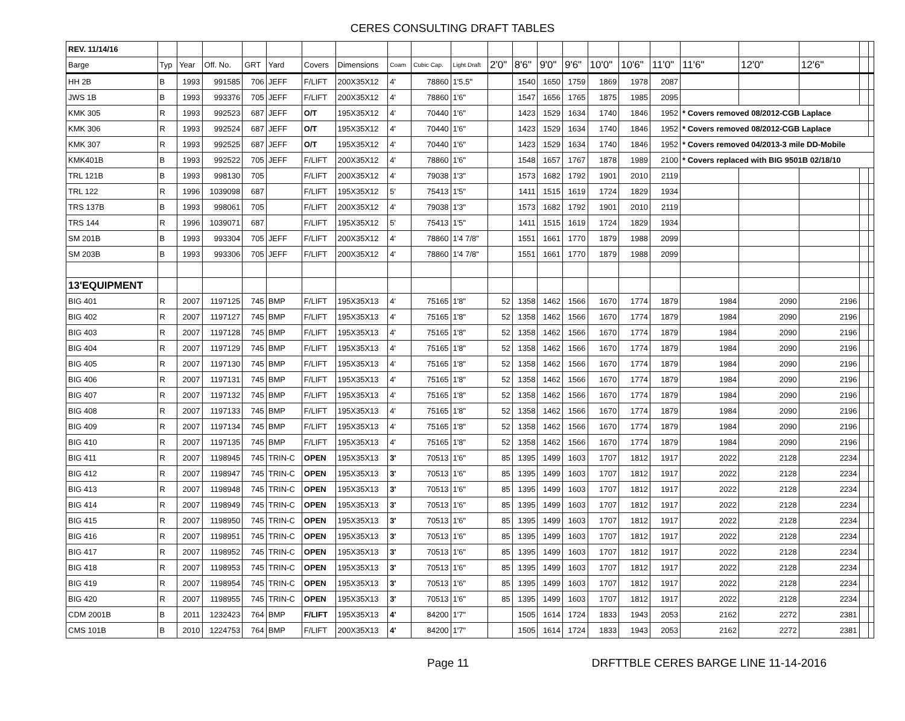CERES CONSULTING DRAFT TABLES
| REV. 11/14/16 | | | | | | | | | | | | | | | | | | | | | | |
| Barge | Typ | Year | Off. No. | GRT | Yard | Covers | Dimensions | Coam | Cubic Cap. | Light Draft | 2'0" | 8'6" | 9'0" | 9'6" | 10'0" | 10'6" | 11'0" | 11'6" | 12'0" | 12'6" | | |
| HH 2B | B | 1993 | 991585 | 706 | JEFF | F/LIFT | 200X35X12 | 4' | 78860 | 1'5.5" | | 1540 | 1650 | 1759 | 1869 | 1978 | 2087 | | | | | |
| JWS 1B | B | 1993 | 993376 | 705 | JEFF | F/LIFT | 200X35X12 | 4' | 78860 | 1'6" | | 1547 | 1656 | 1765 | 1875 | 1985 | 2095 | | | | | |
| KMK 305 | R | 1993 | 992523 | 687 | JEFF | O/T | 195X35X12 | 4' | 70440 | 1'6" | | 1423 | 1529 | 1634 | 1740 | 1846 | 1952 | * Covers removed 08/2012-CGB Laplace | | | | |
| KMK 306 | R | 1993 | 992524 | 687 | JEFF | O/T | 195X35X12 | 4' | 70440 | 1'6" | | 1423 | 1529 | 1634 | 1740 | 1846 | 1952 | * Covers removed 08/2012-CGB Laplace | | | | |
| KMK 307 | R | 1993 | 992525 | 687 | JEFF | O/T | 195X35X12 | 4' | 70440 | 1'6" | | 1423 | 1529 | 1634 | 1740 | 1846 | 1952 | * Covers removed 04/2013-3 mile DD-Mobile | | | | |
| KMK401B | B | 1993 | 992522 | 705 | JEFF | F/LIFT | 200X35X12 | 4' | 78860 | 1'6" | | 1548 | 1657 | 1767 | 1878 | 1989 | 2100 | * Covers replaced with BIG 9501B 02/18/10 | | | | |
| TRL 121B | B | 1993 | 998130 | 705 | | F/LIFT | 200X35X12 | 4' | 79038 | 1'3" | | 1573 | 1682 | 1792 | 1901 | 2010 | 2119 | | | | | |
| TRL 122 | R | 1996 | 1039098 | 687 | | F/LIFT | 195X35X12 | 5' | 75413 | 1'5" | | 1411 | 1515 | 1619 | 1724 | 1829 | 1934 | | | | | |
| TRS 137B | B | 1993 | 998061 | 705 | | F/LIFT | 200X35X12 | 4' | 79038 | 1'3" | | 1573 | 1682 | 1792 | 1901 | 2010 | 2119 | | | | | |
| TRS 144 | R | 1996 | 1039071 | 687 | | F/LIFT | 195X35X12 | 5' | 75413 | 1'5" | | 1411 | 1515 | 1619 | 1724 | 1829 | 1934 | | | | | |
| SM 201B | B | 1993 | 993304 | 705 | JEFF | F/LIFT | 200X35X12 | 4' | 78860 | 1'4 7/8" | | 1551 | 1661 | 1770 | 1879 | 1988 | 2099 | | | | | |
| SM 203B | B | 1993 | 993306 | 705 | JEFF | F/LIFT | 200X35X12 | 4' | 78860 | 1'4 7/8" | | 1551 | 1661 | 1770 | 1879 | 1988 | 2099 | | | | | |
| 13'EQUIPMENT | | | | | | | | | | | | | | | | | | | | | | |
| BIG 401 | R | 2007 | 1197125 | 745 | BMP | F/LIFT | 195X35X13 | 4' | 75165 | 1'8" | 52 | 1358 | 1462 | 1566 | 1670 | 1774 | 1879 | 1984 | 2090 | 2196 | | |
| BIG 402 | R | 2007 | 1197127 | 745 | BMP | F/LIFT | 195X35X13 | 4' | 75165 | 1'8" | 52 | 1358 | 1462 | 1566 | 1670 | 1774 | 1879 | 1984 | 2090 | 2196 | | |
| BIG 403 | R | 2007 | 1197128 | 745 | BMP | F/LIFT | 195X35X13 | 4' | 75165 | 1'8" | 52 | 1358 | 1462 | 1566 | 1670 | 1774 | 1879 | 1984 | 2090 | 2196 | | |
| BIG 404 | R | 2007 | 1197129 | 745 | BMP | F/LIFT | 195X35X13 | 4' | 75165 | 1'8" | 52 | 1358 | 1462 | 1566 | 1670 | 1774 | 1879 | 1984 | 2090 | 2196 | | |
| BIG 405 | R | 2007 | 1197130 | 745 | BMP | F/LIFT | 195X35X13 | 4' | 75165 | 1'8" | 52 | 1358 | 1462 | 1566 | 1670 | 1774 | 1879 | 1984 | 2090 | 2196 | | |
| BIG 406 | R | 2007 | 1197131 | 745 | BMP | F/LIFT | 195X35X13 | 4' | 75165 | 1'8" | 52 | 1358 | 1462 | 1566 | 1670 | 1774 | 1879 | 1984 | 2090 | 2196 | | |
| BIG 407 | R | 2007 | 1197132 | 745 | BMP | F/LIFT | 195X35X13 | 4' | 75165 | 1'8" | 52 | 1358 | 1462 | 1566 | 1670 | 1774 | 1879 | 1984 | 2090 | 2196 | | |
| BIG 408 | R | 2007 | 1197133 | 745 | BMP | F/LIFT | 195X35X13 | 4' | 75165 | 1'8" | 52 | 1358 | 1462 | 1566 | 1670 | 1774 | 1879 | 1984 | 2090 | 2196 | | |
| BIG 409 | R | 2007 | 1197134 | 745 | BMP | F/LIFT | 195X35X13 | 4' | 75165 | 1'8" | 52 | 1358 | 1462 | 1566 | 1670 | 1774 | 1879 | 1984 | 2090 | 2196 | | |
| BIG 410 | R | 2007 | 1197135 | 745 | BMP | F/LIFT | 195X35X13 | 4' | 75165 | 1'8" | 52 | 1358 | 1462 | 1566 | 1670 | 1774 | 1879 | 1984 | 2090 | 2196 | | |
| BIG 411 | R | 2007 | 1198945 | 745 | TRIN-C | OPEN | 195X35X13 | 3' | 70513 | 1'6" | 85 | 1395 | 1499 | 1603 | 1707 | 1812 | 1917 | 2022 | 2128 | 2234 | | |
| BIG 412 | R | 2007 | 1198947 | 745 | TRIN-C | OPEN | 195X35X13 | 3' | 70513 | 1'6" | 85 | 1395 | 1499 | 1603 | 1707 | 1812 | 1917 | 2022 | 2128 | 2234 | | |
| BIG 413 | R | 2007 | 1198948 | 745 | TRIN-C | OPEN | 195X35X13 | 3' | 70513 | 1'6" | 85 | 1395 | 1499 | 1603 | 1707 | 1812 | 1917 | 2022 | 2128 | 2234 | | |
| BIG 414 | R | 2007 | 1198949 | 745 | TRIN-C | OPEN | 195X35X13 | 3' | 70513 | 1'6" | 85 | 1395 | 1499 | 1603 | 1707 | 1812 | 1917 | 2022 | 2128 | 2234 | | |
| BIG 415 | R | 2007 | 1198950 | 745 | TRIN-C | OPEN | 195X35X13 | 3' | 70513 | 1'6" | 85 | 1395 | 1499 | 1603 | 1707 | 1812 | 1917 | 2022 | 2128 | 2234 | | |
| BIG 416 | R | 2007 | 1198951 | 745 | TRIN-C | OPEN | 195X35X13 | 3' | 70513 | 1'6" | 85 | 1395 | 1499 | 1603 | 1707 | 1812 | 1917 | 2022 | 2128 | 2234 | | |
| BIG 417 | R | 2007 | 1198952 | 745 | TRIN-C | OPEN | 195X35X13 | 3' | 70513 | 1'6" | 85 | 1395 | 1499 | 1603 | 1707 | 1812 | 1917 | 2022 | 2128 | 2234 | | |
| BIG 418 | R | 2007 | 1198953 | 745 | TRIN-C | OPEN | 195X35X13 | 3' | 70513 | 1'6" | 85 | 1395 | 1499 | 1603 | 1707 | 1812 | 1917 | 2022 | 2128 | 2234 | | |
| BIG 419 | R | 2007 | 1198954 | 745 | TRIN-C | OPEN | 195X35X13 | 3' | 70513 | 1'6" | 85 | 1395 | 1499 | 1603 | 1707 | 1812 | 1917 | 2022 | 2128 | 2234 | | |
| BIG 420 | R | 2007 | 1198955 | 745 | TRIN-C | OPEN | 195X35X13 | 3' | 70513 | 1'6" | 85 | 1395 | 1499 | 1603 | 1707 | 1812 | 1917 | 2022 | 2128 | 2234 | | |
| CDM 2001B | B | 2011 | 1232423 | 764 | BMP | F/LIFT | 195X35X13 | 4' | 84200 | 1'7" | | 1505 | 1614 | 1724 | 1833 | 1943 | 2053 | 2162 | 2272 | 2381 | | |
| CMS 101B | B | 2010 | 1224753 | 764 | BMP | F/LIFT | 200X35X13 | 4' | 84200 | 1'7" | | 1505 | 1614 | 1724 | 1833 | 1943 | 2053 | 2162 | 2272 | 2381 | | |
Page 11 DRFTTBLE CERES BARGE LINE 11-14-2016